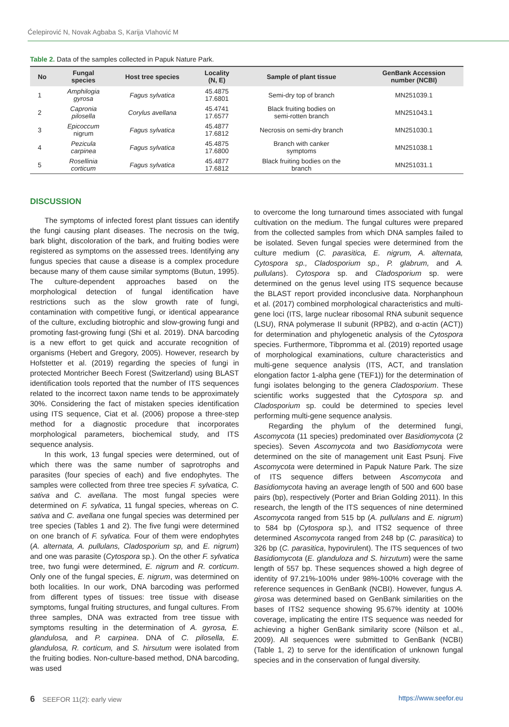Ćelepirović N, Novak Agbaba S, Karija Vlahović M
Table 2. Data of the samples collected in Papuk Nature Park.
| No | Fungal species | Host tree species | Locality (N, E) | Sample of plant tissue | GenBank Accession number (NCBI) |
| --- | --- | --- | --- | --- | --- |
| 1 | Amphilogia gyrosa | Fagus sylvatica | 45.4875 17.6801 | Semi-dry top of branch | MN251039.1 |
| 2 | Capronia pilosella | Corylus avellana | 45.4741 17.6577 | Black fruiting bodies on semi-rotten branch | MN251043.1 |
| 3 | Epicoccum nigrum | Fagus sylvatica | 45.4877 17.6812 | Necrosis on semi-dry branch | MN251030.1 |
| 4 | Pezicula carpinea | Fagus sylvatica | 45.4875 17.6800 | Branch with canker symptoms | MN251038.1 |
| 5 | Rosellinia corticum | Fagus sylvatica | 45.4877 17.6812 | Black fruiting bodies on the branch | MN251031.1 |
DISCUSSION
The symptoms of infected forest plant tissues can identify the fungi causing plant diseases. The necrosis on the twig, bark blight, discoloration of the bark, and fruiting bodies were registered as symptoms on the assessed trees. Identifying any fungus species that cause a disease is a complex procedure because many of them cause similar symptoms (Butun, 1995). The culture-dependent approaches based on the morphological detection of fungal identification have restrictions such as the slow growth rate of fungi, contamination with competitive fungi, or identical appearance of the culture, excluding biotrophic and slow-growing fungi and promoting fast-growing fungi (Shi et al. 2019). DNA barcoding is a new effort to get quick and accurate recognition of organisms (Hebert and Gregory, 2005). However, research by Hofstetter et al. (2019) regarding the species of fungi in protected Montricher Beech Forest (Switzerland) using BLAST identification tools reported that the number of ITS sequences related to the incorrect taxon name tends to be approximately 30%. Considering the fact of mistaken species identification using ITS sequence, Ciat et al. (2006) propose a three-step method for a diagnostic procedure that incorporates morphological parameters, biochemical study, and ITS sequence analysis.
In this work, 13 fungal species were determined, out of which there was the same number of saprotrophs and parasites (four species of each) and five endophytes. The samples were collected from three tree species F. sylvatica, C. sativa and C. avellana. The most fungal species were determined on F. sylvatica, 11 fungal species, whereas on C. sativa and C. avellana one fungal species was determined per tree species (Tables 1 and 2). The five fungi were determined on one branch of F. sylvatica. Four of them were endophytes (A. alternata, A. pullulans, Cladosporium sp, and E. nigrum) and one was parasite (Cytospora sp.). On the other F. sylvatica tree, two fungi were determined, E. nigrum and R. corticum. Only one of the fungal species, E. nigrum, was determined on both localities. In our work, DNA barcoding was performed from different types of tissues: tree tissue with disease symptoms, fungal fruiting structures, and fungal cultures. From three samples, DNA was extracted from tree tissue with symptoms resulting in the determination of A. gyrosa, E. glandulosa, and P. carpinea. DNA of C. pilosella, E. glandulosa, R. corticum, and S. hirsutum were isolated from the fruiting bodies. Non-culture-based method, DNA barcoding, was used
to overcome the long turnaround times associated with fungal cultivation on the medium. The fungal cultures were prepared from the collected samples from which DNA samples failed to be isolated. Seven fungal species were determined from the culture medium (C. parasitica, E. nigrum, A. alternata, Cytospora sp., Cladosporium sp., P. glabrum, and A. pullulans). Cytospora sp. and Cladosporium sp. were determined on the genus level using ITS sequence because the BLAST report provided inconclusive data. Norphanphoun et al. (2017) combined morphological characteristics and multi-gene loci (ITS, large nuclear ribosomal RNA subunit sequence (LSU), RNA polymerase II subunit (RPB2), and α-actin (ACT)) for determination and phylogenetic analysis of the Cytospora species. Furthermore, Tibpromma et al. (2019) reported usage of morphological examinations, culture characteristics and multi-gene sequence analysis (ITS, ACT, and translation elongation factor 1-alpha gene (TEF1)) for the determination of fungi isolates belonging to the genera Cladosporium. These scientific works suggested that the Cytospora sp. and Cladosporium sp. could be determined to species level performing multi-gene sequence analysis.
Regarding the phylum of the determined fungi, Ascomycota (11 species) predominated over Basidiomycota (2 species). Seven Ascomycota and two Basidiomycota were determined on the site of management unit East Psunj. Five Ascomycota were determined in Papuk Nature Park. The size of ITS sequence differs between Ascomycota and Basidiomycota having an average length of 500 and 600 base pairs (bp), respectively (Porter and Brian Golding 2011). In this research, the length of the ITS sequences of nine determined Ascomycota ranged from 515 bp (A. pullulans and E. nigrum) to 584 bp (Cytospora sp.), and ITS2 sequence of three determined Ascomycota ranged from 248 bp (C. parasitica) to 326 bp (C. parasitica, hypovirulent). The ITS sequences of two Basidiomycota (E. glanduloza and S. hirzutum) were the same length of 557 bp. These sequences showed a high degree of identity of 97.21%-100% under 98%-100% coverage with the reference sequences in GenBank (NCBI). However, fungus A. girosa was determined based on GenBank similarities on the bases of ITS2 sequence showing 95.67% identity at 100% coverage, implicating the entire ITS sequence was needed for achieving a higher GenBank similarity score (Nilson et al., 2009). All sequences were submitted to GenBank (NCBI) (Table 1, 2) to serve for the identification of unknown fungal species and in the conservation of fungal diversity.
6 SEEFOR 11(2): early view https://www.seefor.eu